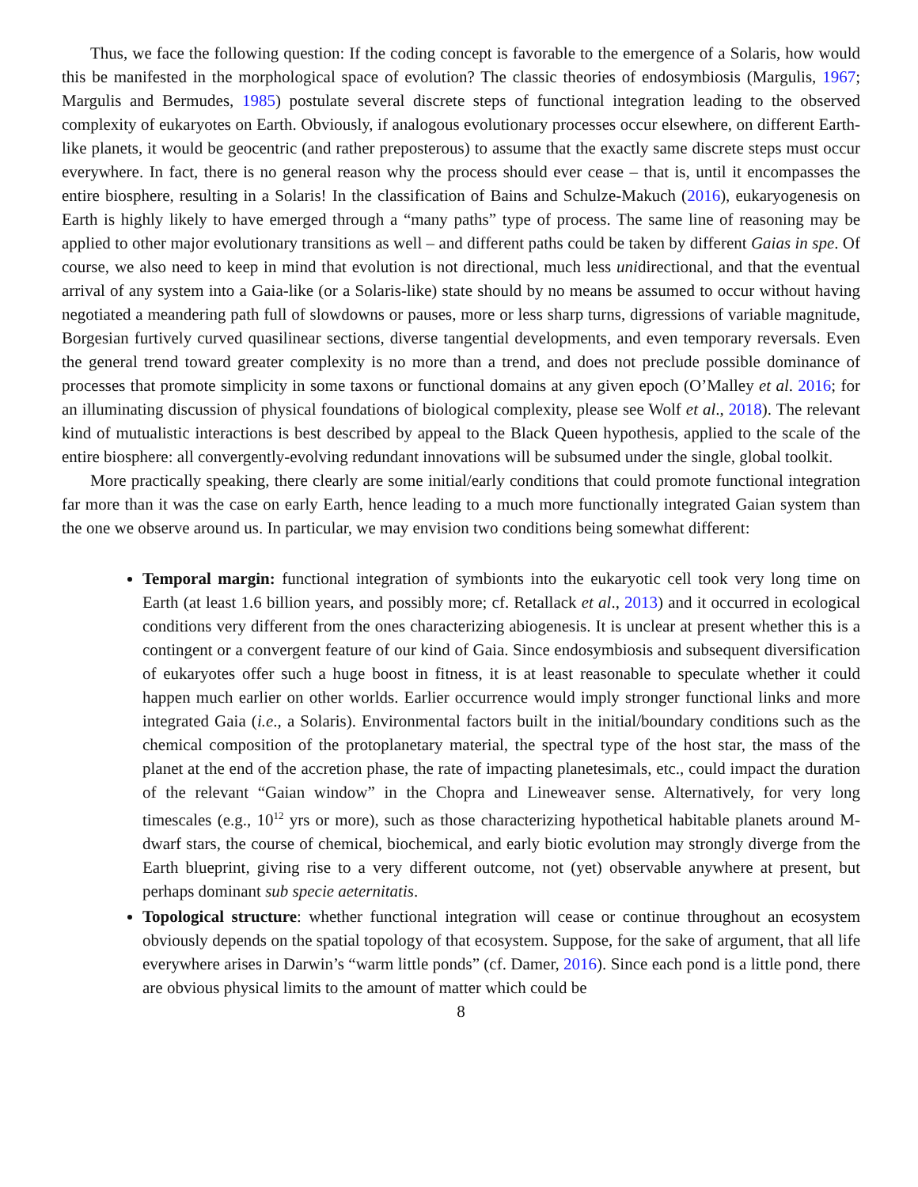Thus, we face the following question: If the coding concept is favorable to the emergence of a Solaris, how would this be manifested in the morphological space of evolution? The classic theories of endosymbiosis (Margulis, 1967; Margulis and Bermudes, 1985) postulate several discrete steps of functional integration leading to the observed complexity of eukaryotes on Earth. Obviously, if analogous evolutionary processes occur elsewhere, on different Earth-like planets, it would be geocentric (and rather preposterous) to assume that the exactly same discrete steps must occur everywhere. In fact, there is no general reason why the process should ever cease – that is, until it encompasses the entire biosphere, resulting in a Solaris! In the classification of Bains and Schulze-Makuch (2016), eukaryogenesis on Earth is highly likely to have emerged through a “many paths” type of process. The same line of reasoning may be applied to other major evolutionary transitions as well – and different paths could be taken by different Gaias in spe. Of course, we also need to keep in mind that evolution is not directional, much less unidirectional, and that the eventual arrival of any system into a Gaia-like (or a Solaris-like) state should by no means be assumed to occur without having negotiated a meandering path full of slowdowns or pauses, more or less sharp turns, digressions of variable magnitude, Borgesian furtively curved quasilinear sections, diverse tangential developments, and even temporary reversals. Even the general trend toward greater complexity is no more than a trend, and does not preclude possible dominance of processes that promote simplicity in some taxons or functional domains at any given epoch (O’Malley et al. 2016; for an illuminating discussion of physical foundations of biological complexity, please see Wolf et al., 2018). The relevant kind of mutualistic interactions is best described by appeal to the Black Queen hypothesis, applied to the scale of the entire biosphere: all convergently-evolving redundant innovations will be subsumed under the single, global toolkit.
More practically speaking, there clearly are some initial/early conditions that could promote functional integration far more than it was the case on early Earth, hence leading to a much more functionally integrated Gaian system than the one we observe around us. In particular, we may envision two conditions being somewhat different:
Temporal margin: functional integration of symbionts into the eukaryotic cell took very long time on Earth (at least 1.6 billion years, and possibly more; cf. Retallack et al., 2013) and it occurred in ecological conditions very different from the ones characterizing abiogenesis. It is unclear at present whether this is a contingent or a convergent feature of our kind of Gaia. Since endosymbiosis and subsequent diversification of eukaryotes offer such a huge boost in fitness, it is at least reasonable to speculate whether it could happen much earlier on other worlds. Earlier occurrence would imply stronger functional links and more integrated Gaia (i.e., a Solaris). Environmental factors built in the initial/boundary conditions such as the chemical composition of the protoplanetary material, the spectral type of the host star, the mass of the planet at the end of the accretion phase, the rate of impacting planetesimals, etc., could impact the duration of the relevant “Gaian window” in the Chopra and Lineweaver sense. Alternatively, for very long timescales (e.g., 10<sup>12</sup> yrs or more), such as those characterizing hypothetical habitable planets around M-dwarf stars, the course of chemical, biochemical, and early biotic evolution may strongly diverge from the Earth blueprint, giving rise to a very different outcome, not (yet) observable anywhere at present, but perhaps dominant sub specie aeternitatis.
Topological structure: whether functional integration will cease or continue throughout an ecosystem obviously depends on the spatial topology of that ecosystem. Suppose, for the sake of argument, that all life everywhere arises in Darwin’s “warm little ponds” (cf. Damer, 2016). Since each pond is a little pond, there are obvious physical limits to the amount of matter which could be
8